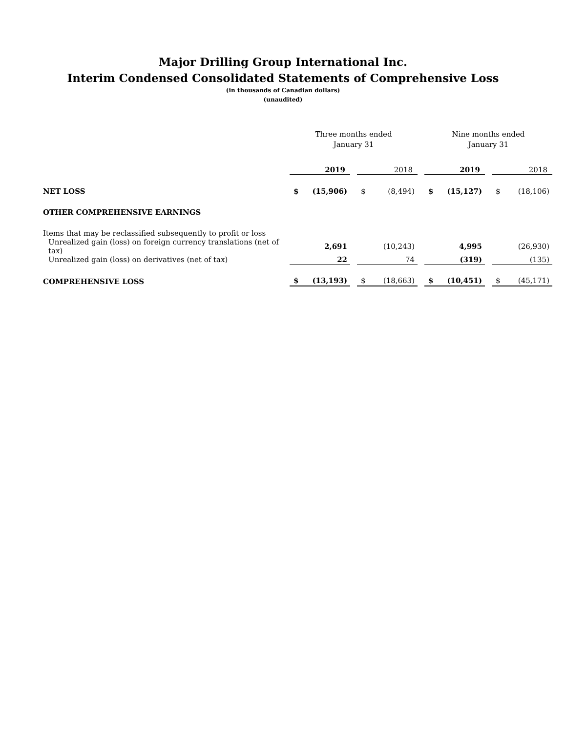Major Drilling Group International Inc.
Interim Condensed Consolidated Statements of Comprehensive Loss
(in thousands of Canadian dollars)
(unaudited)
| | Three months ended January 31 | | | | | | Nine months ended January 31 | | | | |
| | 2019 | | | 2018 | | | 2019 | | | 2018 | |
| NET LOSS | $ | (15,906) | | $ | (8,494) | | $ | (15,127) | | $ | (18,106) |
| OTHER COMPREHENSIVE EARNINGS | | | | | | | | | | | |
| Items that may be reclassified subsequently to profit or loss | | | | | | | | | | | |
| Unrealized gain (loss) on foreign currency translations (net of tax) | | 2,691 | | | (10,243) | | | 4,995 | | | (26,930) |
| Unrealized gain (loss) on derivatives (net of tax) | | 22 | | | 74 | | | (319) | | | (135) |
| COMPREHENSIVE LOSS | $ | (13,193) | | $ | (18,663) | | $ | (10,451) | | $ | (45,171) |